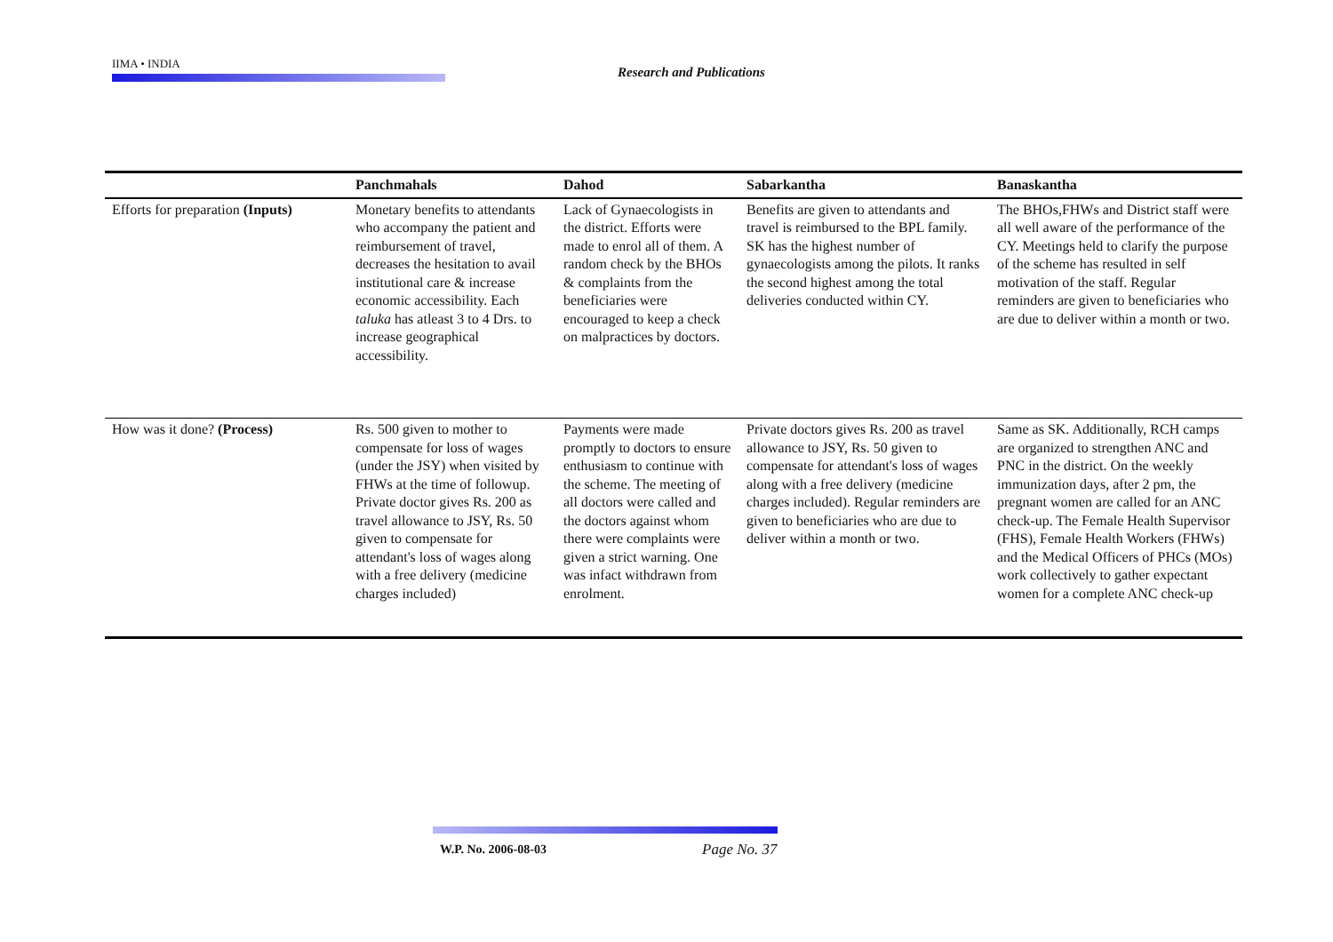IIMA • INDIA
Research and Publications
| | Panchmahals | Dahod | Sabarkantha | Banaskantha |
| --- | --- | --- | --- | --- |
| Efforts for preparation (Inputs) | Monetary benefits to attendants who accompany the patient and reimbursement of travel, decreases the hesitation to avail institutional care & increase economic accessibility. Each taluka has atleast 3 to 4 Drs. to increase geographical accessibility. | Lack of Gynaecologists in the district. Efforts were made to enrol all of them. A random check by the BHOs & complaints from the beneficiaries were encouraged to keep a check on malpractices by doctors. | Benefits are given to attendants and travel is reimbursed to the BPL family. SK has the highest number of gynaecologists among the pilots. It ranks the second highest among the total deliveries conducted within CY. | The BHOs,FHWs and District staff were all well aware of the performance of the CY. Meetings held to clarify the purpose of the scheme has resulted in self motivation of the staff. Regular reminders are given to beneficiaries who are due to deliver within a month or two. |
| How was it done? (Process) | Rs. 500 given to mother to compensate for loss of wages (under the JSY) when visited by FHWs at the time of followup. Private doctor gives Rs. 200 as travel allowance to JSY, Rs. 50 given to compensate for attendant's loss of wages along with a free delivery (medicine charges included) | Payments were made promptly to doctors to ensure enthusiasm to continue with the scheme. The meeting of all doctors were called and the doctors against whom there were complaints were given a strict warning. One was infact withdrawn from enrolment. | Private doctors gives Rs. 200 as travel allowance to JSY, Rs. 50 given to compensate for attendant's loss of wages along with a free delivery (medicine charges included). Regular reminders are given to beneficiaries who are due to deliver within a month or two. | Same as SK. Additionally, RCH camps are organized to strengthen ANC and PNC in the district. On the weekly immunization days, after 2 pm, the pregnant women are called for an ANC check-up. The Female Health Supervisor (FHS), Female Health Workers (FHWs) and the Medical Officers of PHCs (MOs) work collectively to gather expectant women for a complete ANC check-up |
W.P. No. 2006-08-03 Page No. 37